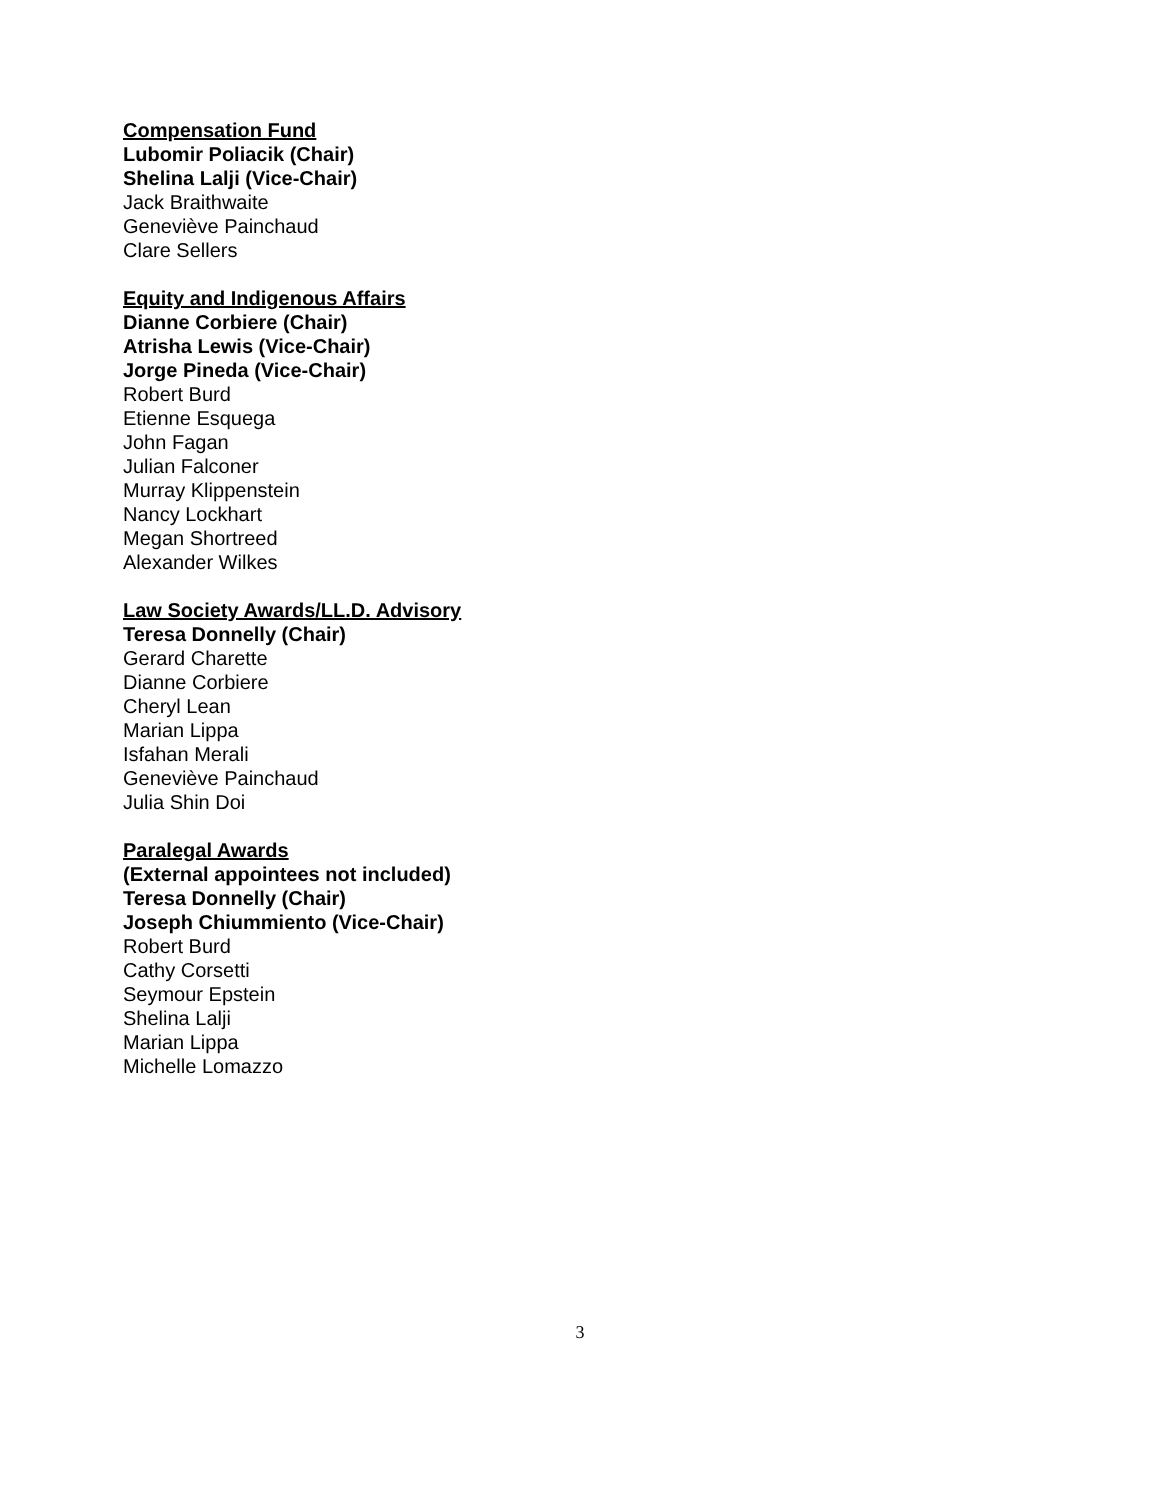Compensation Fund
Lubomir Poliacik (Chair)
Shelina Lalji (Vice-Chair)
Jack Braithwaite
Geneviève Painchaud
Clare Sellers
Equity and Indigenous Affairs
Dianne Corbiere (Chair)
Atrisha Lewis (Vice-Chair)
Jorge Pineda (Vice-Chair)
Robert Burd
Etienne Esquega
John Fagan
Julian Falconer
Murray Klippenstein
Nancy Lockhart
Megan Shortreed
Alexander Wilkes
Law Society Awards/LL.D. Advisory
Teresa Donnelly (Chair)
Gerard Charette
Dianne Corbiere
Cheryl Lean
Marian Lippa
Isfahan Merali
Geneviève Painchaud
Julia Shin Doi
Paralegal Awards
(External appointees not included)
Teresa Donnelly (Chair)
Joseph Chiummiento (Vice-Chair)
Robert Burd
Cathy Corsetti
Seymour Epstein
Shelina Lalji
Marian Lippa
Michelle Lomazzo
3